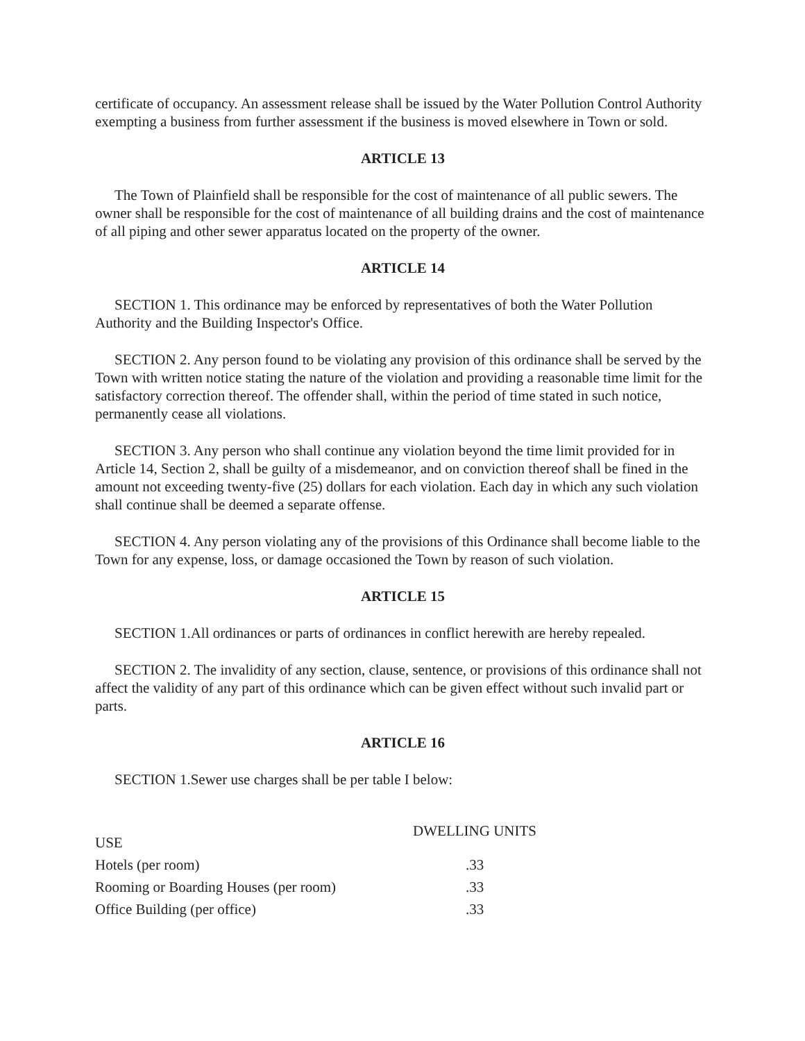certificate of occupancy. An assessment release shall be issued by the Water Pollution Control Authority exempting a business from further assessment if the business is moved elsewhere in Town or sold.
ARTICLE 13
The Town of Plainfield shall be responsible for the cost of maintenance of all public sewers. The owner shall be responsible for the cost of maintenance of all building drains and the cost of maintenance of all piping and other sewer apparatus located on the property of the owner.
ARTICLE 14
SECTION 1. This ordinance may be enforced by representatives of both the Water Pollution Authority and the Building Inspector's Office.
SECTION 2. Any person found to be violating any provision of this ordinance shall be served by the Town with written notice stating the nature of the violation and providing a reasonable time limit for the satisfactory correction thereof. The offender shall, within the period of time stated in such notice, permanently cease all violations.
SECTION 3. Any person who shall continue any violation beyond the time limit provided for in Article 14, Section 2, shall be guilty of a misdemeanor, and on conviction thereof shall be fined in the amount not exceeding twenty-five (25) dollars for each violation. Each day in which any such violation shall continue shall be deemed a separate offense.
SECTION 4. Any person violating any of the provisions of this Ordinance shall become liable to the Town for any expense, loss, or damage occasioned the Town by reason of such violation.
ARTICLE 15
SECTION 1.All ordinances or parts of ordinances in conflict herewith are hereby repealed.
SECTION 2. The invalidity of any section, clause, sentence, or provisions of this ordinance shall not affect the validity of any part of this ordinance which can be given effect without such invalid part or parts.
ARTICLE 16
SECTION 1.Sewer use charges shall be per table I below:
| USE | DWELLING UNITS |
| --- | --- |
| Hotels (per room) | .33 |
| Rooming or Boarding Houses (per room) | .33 |
| Office Building (per office) | .33 |